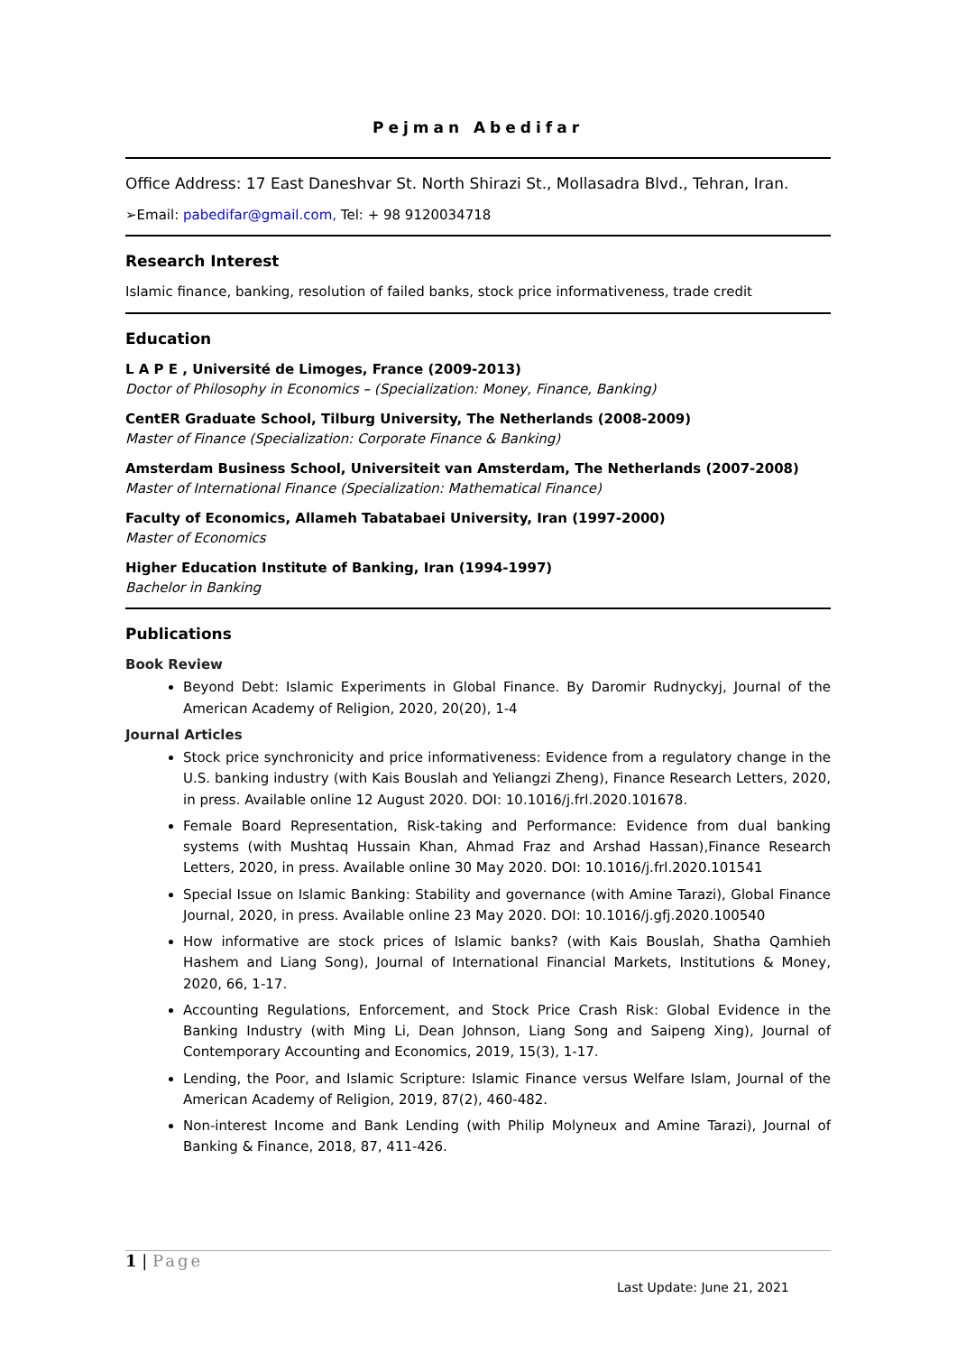Pejman Abedifar
Office Address: 17 East Daneshvar St. North Shirazi St., Mollasadra Blvd., Tehran, Iran.
➢Email: pabedifar@gmail.com, Tel: + 98 9120034718
Research Interest
Islamic finance, banking, resolution of failed banks, stock price informativeness, trade credit
Education
L A P E , Université de Limoges, France (2009-2013)
Doctor of Philosophy in Economics – (Specialization: Money, Finance, Banking)
CentER Graduate School, Tilburg University, The Netherlands (2008-2009)
Master of Finance (Specialization: Corporate Finance & Banking)
Amsterdam Business School, Universiteit van Amsterdam, The Netherlands (2007-2008)
Master of International Finance (Specialization: Mathematical Finance)
Faculty of Economics, Allameh Tabatabaei University, Iran (1997-2000)
Master of Economics
Higher Education Institute of Banking, Iran (1994-1997)
Bachelor in Banking
Publications
Book Review
Beyond Debt: Islamic Experiments in Global Finance. By Daromir Rudnyckyj, Journal of the American Academy of Religion, 2020, 20(20), 1-4
Journal Articles
Stock price synchronicity and price informativeness: Evidence from a regulatory change in the U.S. banking industry (with Kais Bouslah and Yeliangzi Zheng), Finance Research Letters, 2020, in press. Available online 12 August 2020. DOI: 10.1016/j.frl.2020.101678.
Female Board Representation, Risk-taking and Performance: Evidence from dual banking systems (with Mushtaq Hussain Khan, Ahmad Fraz and Arshad Hassan),Finance Research Letters, 2020, in press. Available online 30 May 2020. DOI: 10.1016/j.frl.2020.101541
Special Issue on Islamic Banking: Stability and governance (with Amine Tarazi), Global Finance Journal, 2020, in press. Available online 23 May 2020. DOI: 10.1016/j.gfj.2020.100540
How informative are stock prices of Islamic banks? (with Kais Bouslah, Shatha Qamhieh Hashem and Liang Song), Journal of International Financial Markets, Institutions & Money, 2020, 66, 1-17.
Accounting Regulations, Enforcement, and Stock Price Crash Risk: Global Evidence in the Banking Industry (with Ming Li, Dean Johnson, Liang Song and Saipeng Xing), Journal of Contemporary Accounting and Economics, 2019, 15(3), 1-17.
Lending, the Poor, and Islamic Scripture: Islamic Finance versus Welfare Islam, Journal of the American Academy of Religion, 2019, 87(2), 460-482.
Non-interest Income and Bank Lending (with Philip Molyneux and Amine Tarazi), Journal of Banking & Finance, 2018, 87, 411-426.
1 | Page
Last Update: June 21, 2021